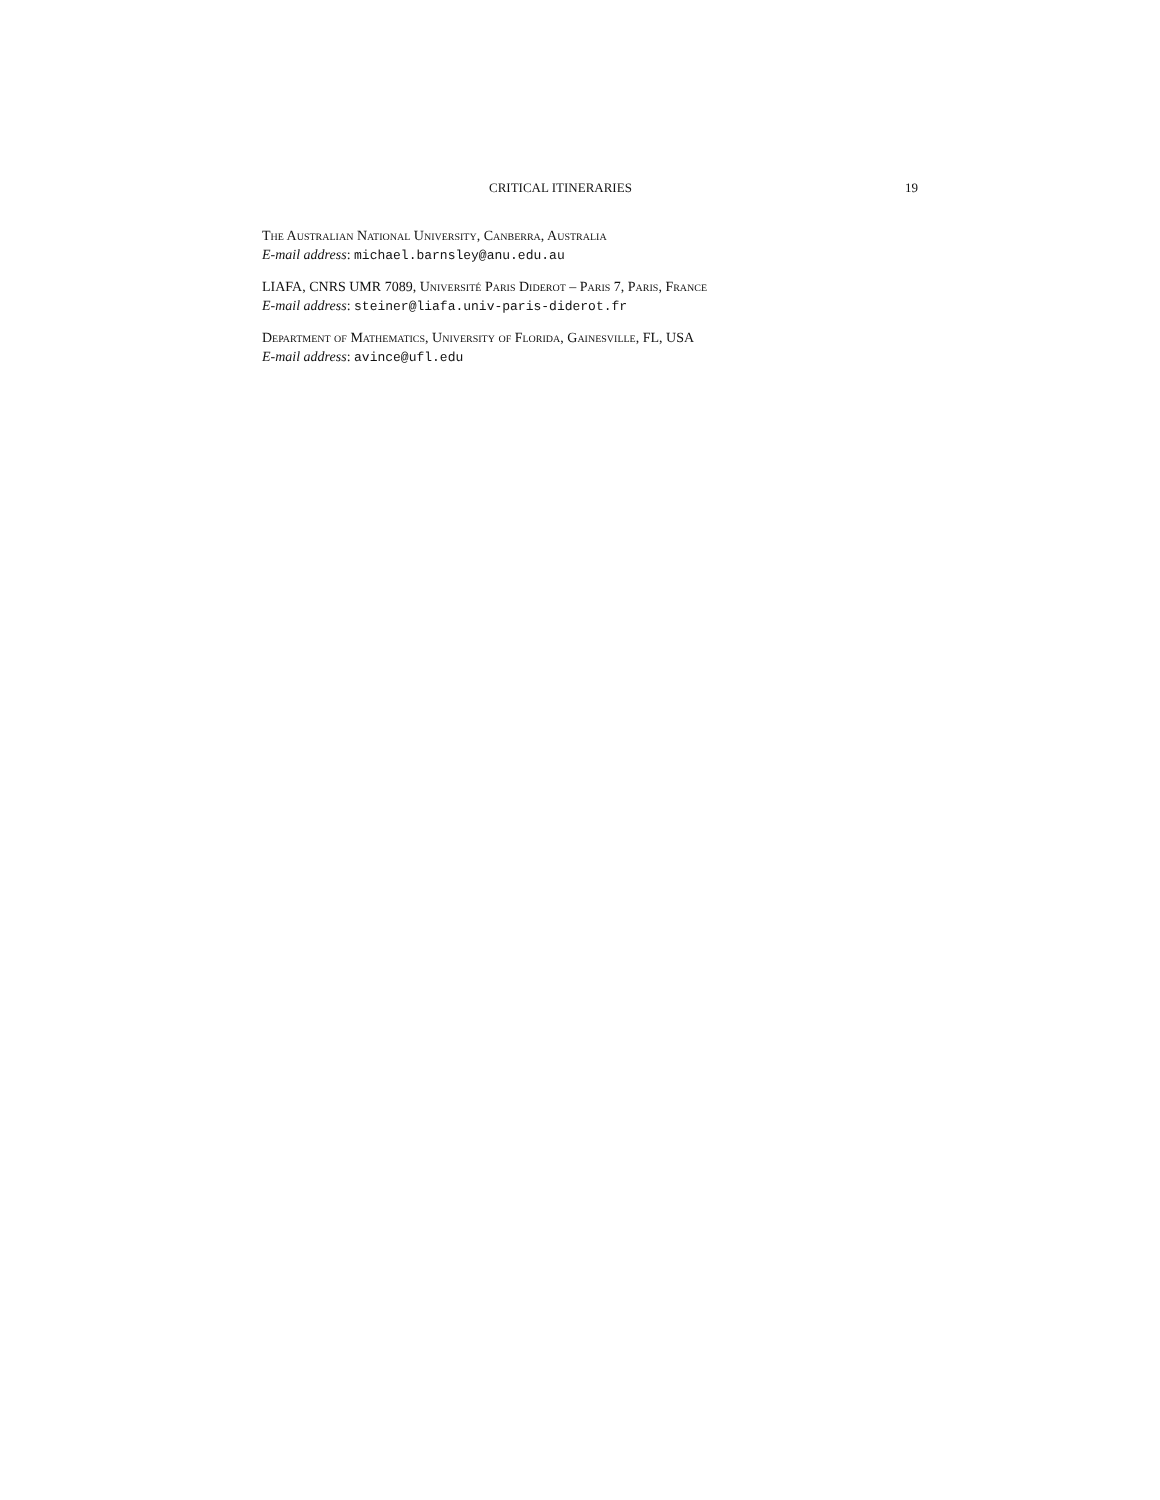CRITICAL ITINERARIES 19
The Australian National University, Canberra, Australia
E-mail address: michael.barnsley@anu.edu.au
LIAFA, CNRS UMR 7089, Université Paris Diderot – Paris 7, Paris, France
E-mail address: steiner@liafa.univ-paris-diderot.fr
Department of Mathematics, University of Florida, Gainesville, FL, USA
E-mail address: avince@ufl.edu